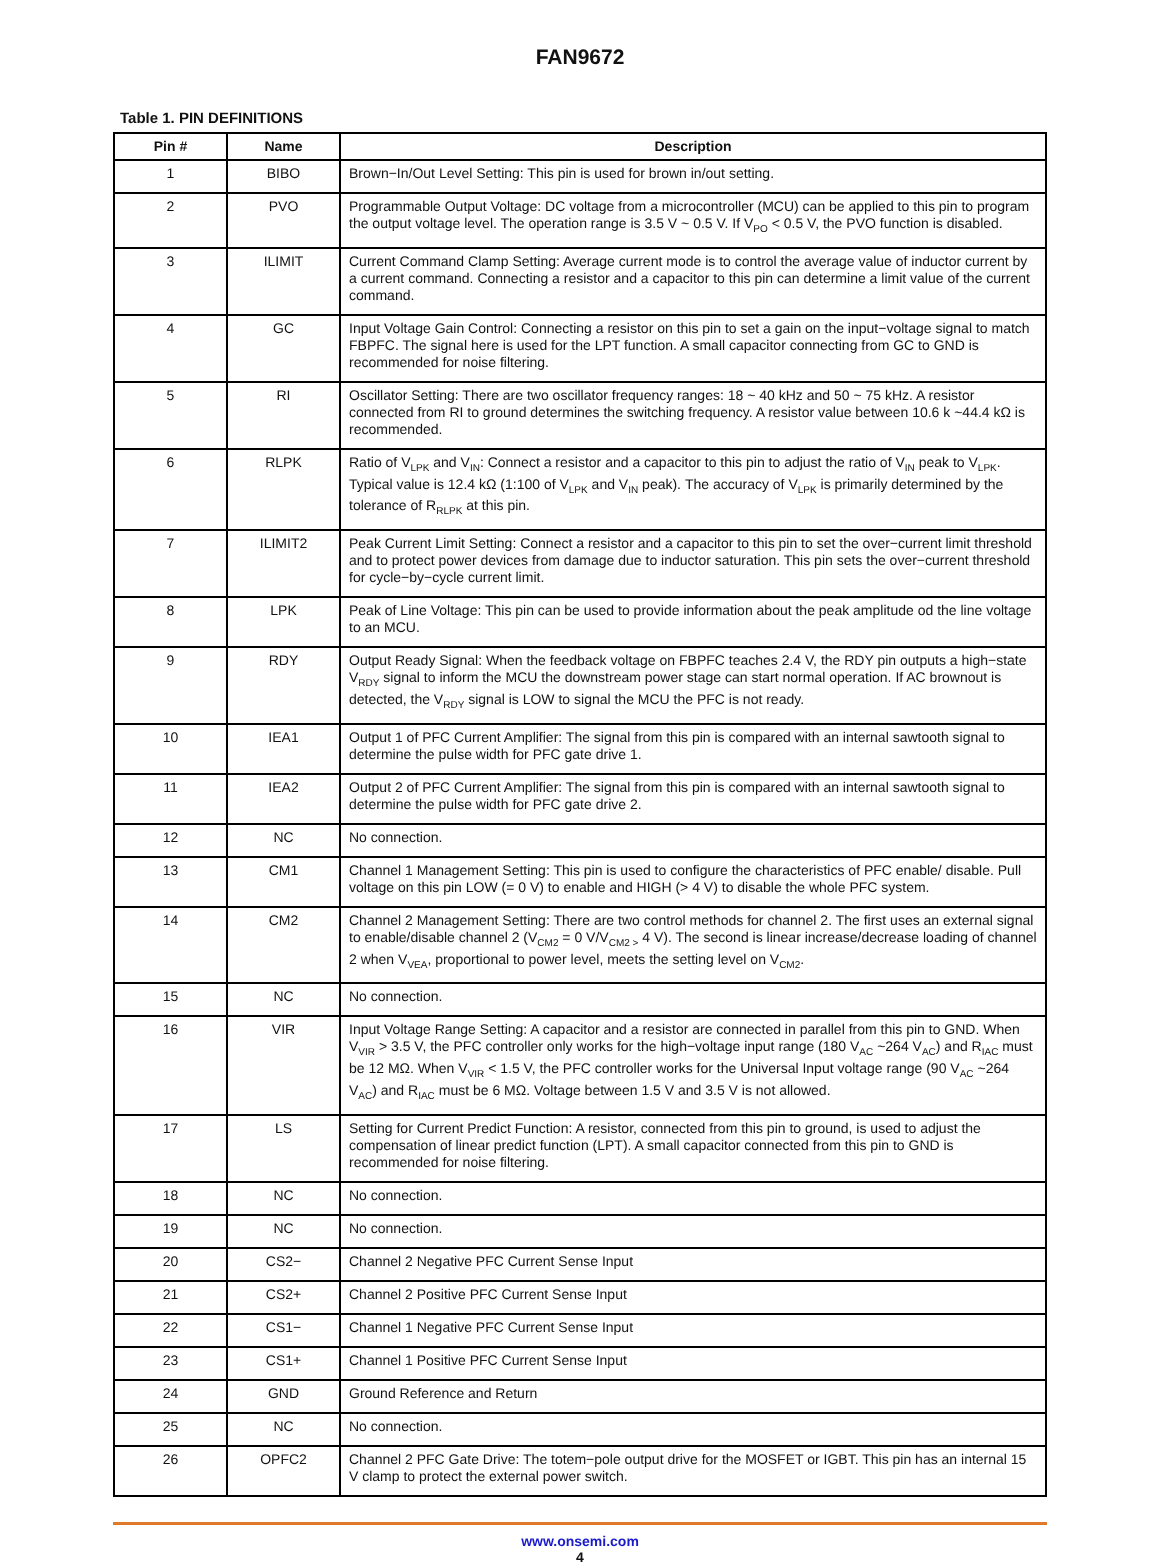FAN9672
Table 1. PIN DEFINITIONS
| Pin # | Name | Description |
| --- | --- | --- |
| 1 | BIBO | Brown−In/Out Level Setting: This pin is used for brown in/out setting. |
| 2 | PVO | Programmable Output Voltage: DC voltage from a microcontroller (MCU) can be applied to this pin to program the output voltage level. The operation range is 3.5 V ~ 0.5 V. If V<sub>PO</sub> < 0.5 V, the PVO function is disabled. |
| 3 | ILIMIT | Current Command Clamp Setting: Average current mode is to control the average value of inductor current by a current command. Connecting a resistor and a capacitor to this pin can determine a limit value of the current command. |
| 4 | GC | Input Voltage Gain Control: Connecting a resistor on this pin to set a gain on the input−voltage signal to match FBPFC. The signal here is used for the LPT function. A small capacitor connecting from GC to GND is recommended for noise filtering. |
| 5 | RI | Oscillator Setting: There are two oscillator frequency ranges: 18 ~ 40 kHz and 50 ~ 75 kHz. A resistor connected from RI to ground determines the switching frequency. A resistor value between 10.6 k ~44.4 kΩ is recommended. |
| 6 | RLPK | Ratio of V<sub>LPK</sub> and V<sub>IN</sub>: Connect a resistor and a capacitor to this pin to adjust the ratio of V<sub>IN</sub> peak to V<sub>LPK</sub>. Typical value is 12.4 kΩ (1:100 of V<sub>LPK</sub> and V<sub>IN</sub> peak). The accuracy of V<sub>LPK</sub> is primarily determined by the tolerance of R<sub>RLPK</sub> at this pin. |
| 7 | ILIMIT2 | Peak Current Limit Setting: Connect a resistor and a capacitor to this pin to set the over−current limit threshold and to protect power devices from damage due to inductor saturation. This pin sets the over−current threshold for cycle−by−cycle current limit. |
| 8 | LPK | Peak of Line Voltage: This pin can be used to provide information about the peak amplitude od the line voltage to an MCU. |
| 9 | RDY | Output Ready Signal: When the feedback voltage on FBPFC teaches 2.4 V, the RDY pin outputs a high−state V<sub>RDY</sub> signal to inform the MCU the downstream power stage can start normal operation. If AC brownout is detected, the V<sub>RDY</sub> signal is LOW to signal the MCU the PFC is not ready. |
| 10 | IEA1 | Output 1 of PFC Current Amplifier: The signal from this pin is compared with an internal sawtooth signal to determine the pulse width for PFC gate drive 1. |
| 11 | IEA2 | Output 2 of PFC Current Amplifier: The signal from this pin is compared with an internal sawtooth signal to determine the pulse width for PFC gate drive 2. |
| 12 | NC | No connection. |
| 13 | CM1 | Channel 1 Management Setting: This pin is used to configure the characteristics of PFC enable/ disable. Pull voltage on this pin LOW (= 0 V) to enable and HIGH (> 4 V) to disable the whole PFC system. |
| 14 | CM2 | Channel 2 Management Setting: There are two control methods for channel 2. The first uses an external signal to enable/disable channel 2 (V<sub>CM2</sub> = 0 V/V<sub>CM2 ></sub> 4 V). The second is linear increase/decrease loading of channel 2 when V<sub>VEA</sub>, proportional to power level, meets the setting level on V<sub>CM2</sub>. |
| 15 | NC | No connection. |
| 16 | VIR | Input Voltage Range Setting: A capacitor and a resistor are connected in parallel from this pin to GND. When V<sub>VIR</sub> > 3.5 V, the PFC controller only works for the high−voltage input range (180 V<sub>AC</sub> ~264 V<sub>AC</sub>) and R<sub>IAC</sub> must be 12 MΩ. When V<sub>VIR</sub> < 1.5 V, the PFC controller works for the Universal Input voltage range (90 V<sub>AC</sub> ~264 V<sub>AC</sub>) and R<sub>IAC</sub> must be 6 MΩ. Voltage between 1.5 V and 3.5 V is not allowed. |
| 17 | LS | Setting for Current Predict Function: A resistor, connected from this pin to ground, is used to adjust the compensation of linear predict function (LPT). A small capacitor connected from this pin to GND is recommended for noise filtering. |
| 18 | NC | No connection. |
| 19 | NC | No connection. |
| 20 | CS2− | Channel 2 Negative PFC Current Sense Input |
| 21 | CS2+ | Channel 2 Positive PFC Current Sense Input |
| 22 | CS1− | Channel 1 Negative PFC Current Sense Input |
| 23 | CS1+ | Channel 1 Positive PFC Current Sense Input |
| 24 | GND | Ground Reference and Return |
| 25 | NC | No connection. |
| 26 | OPFC2 | Channel 2 PFC Gate Drive: The totem−pole output drive for the MOSFET or IGBT. This pin has an internal 15 V clamp to protect the external power switch. |
www.onsemi.com
4